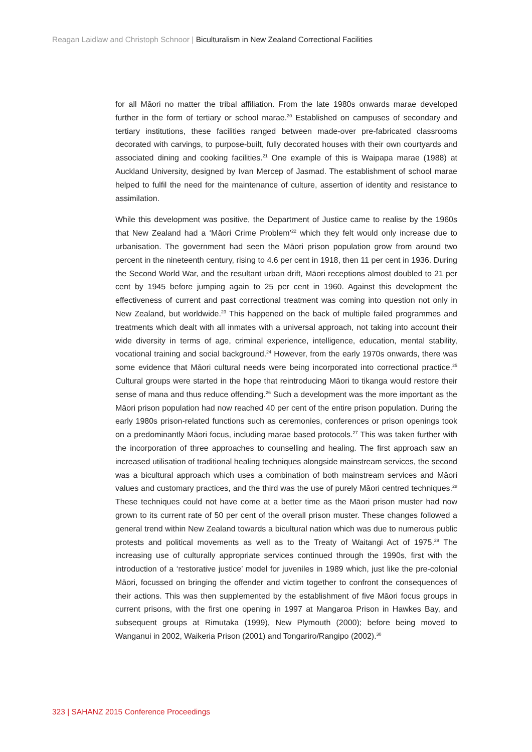Reagan Laidlaw and Christoph Schnoor | Biculturalism in New Zealand Correctional Facilities
for all Māori no matter the tribal affiliation. From the late 1980s onwards marae developed further in the form of tertiary or school marae.<sup>20</sup> Established on campuses of secondary and tertiary institutions, these facilities ranged between made-over pre-fabricated classrooms decorated with carvings, to purpose-built, fully decorated houses with their own courtyards and associated dining and cooking facilities.<sup>21</sup> One example of this is Waipapa marae (1988) at Auckland University, designed by Ivan Mercep of Jasmad. The establishment of school marae helped to fulfil the need for the maintenance of culture, assertion of identity and resistance to assimilation.
While this development was positive, the Department of Justice came to realise by the 1960s that New Zealand had a ‘Māori Crime Problem’<sup>22</sup> which they felt would only increase due to urbanisation. The government had seen the Māori prison population grow from around two percent in the nineteenth century, rising to 4.6 per cent in 1918, then 11 per cent in 1936. During the Second World War, and the resultant urban drift, Māori receptions almost doubled to 21 per cent by 1945 before jumping again to 25 per cent in 1960. Against this development the effectiveness of current and past correctional treatment was coming into question not only in New Zealand, but worldwide.<sup>23</sup> This happened on the back of multiple failed programmes and treatments which dealt with all inmates with a universal approach, not taking into account their wide diversity in terms of age, criminal experience, intelligence, education, mental stability, vocational training and social background.<sup>24</sup> However, from the early 1970s onwards, there was some evidence that Māori cultural needs were being incorporated into correctional practice.<sup>25</sup> Cultural groups were started in the hope that reintroducing Māori to tikanga would restore their sense of mana and thus reduce offending.<sup>26</sup> Such a development was the more important as the Māori prison population had now reached 40 per cent of the entire prison population. During the early 1980s prison-related functions such as ceremonies, conferences or prison openings took on a predominantly Māori focus, including marae based protocols.<sup>27</sup> This was taken further with the incorporation of three approaches to counselling and healing. The first approach saw an increased utilisation of traditional healing techniques alongside mainstream services, the second was a bicultural approach which uses a combination of both mainstream services and Māori values and customary practices, and the third was the use of purely Māori centred techniques.<sup>28</sup> These techniques could not have come at a better time as the Māori prison muster had now grown to its current rate of 50 per cent of the overall prison muster. These changes followed a general trend within New Zealand towards a bicultural nation which was due to numerous public protests and political movements as well as to the Treaty of Waitangi Act of 1975.<sup>29</sup> The increasing use of culturally appropriate services continued through the 1990s, first with the introduction of a ‘restorative justice’ model for juveniles in 1989 which, just like the pre-colonial Māori, focussed on bringing the offender and victim together to confront the consequences of their actions. This was then supplemented by the establishment of five Māori focus groups in current prisons, with the first one opening in 1997 at Mangaroa Prison in Hawkes Bay, and subsequent groups at Rimutaka (1999), New Plymouth (2000); before being moved to Wanganui in 2002, Waikeria Prison (2001) and Tongariro/Rangipo (2002).<sup>30</sup>
323 | SAHANZ 2015 Conference Proceedings